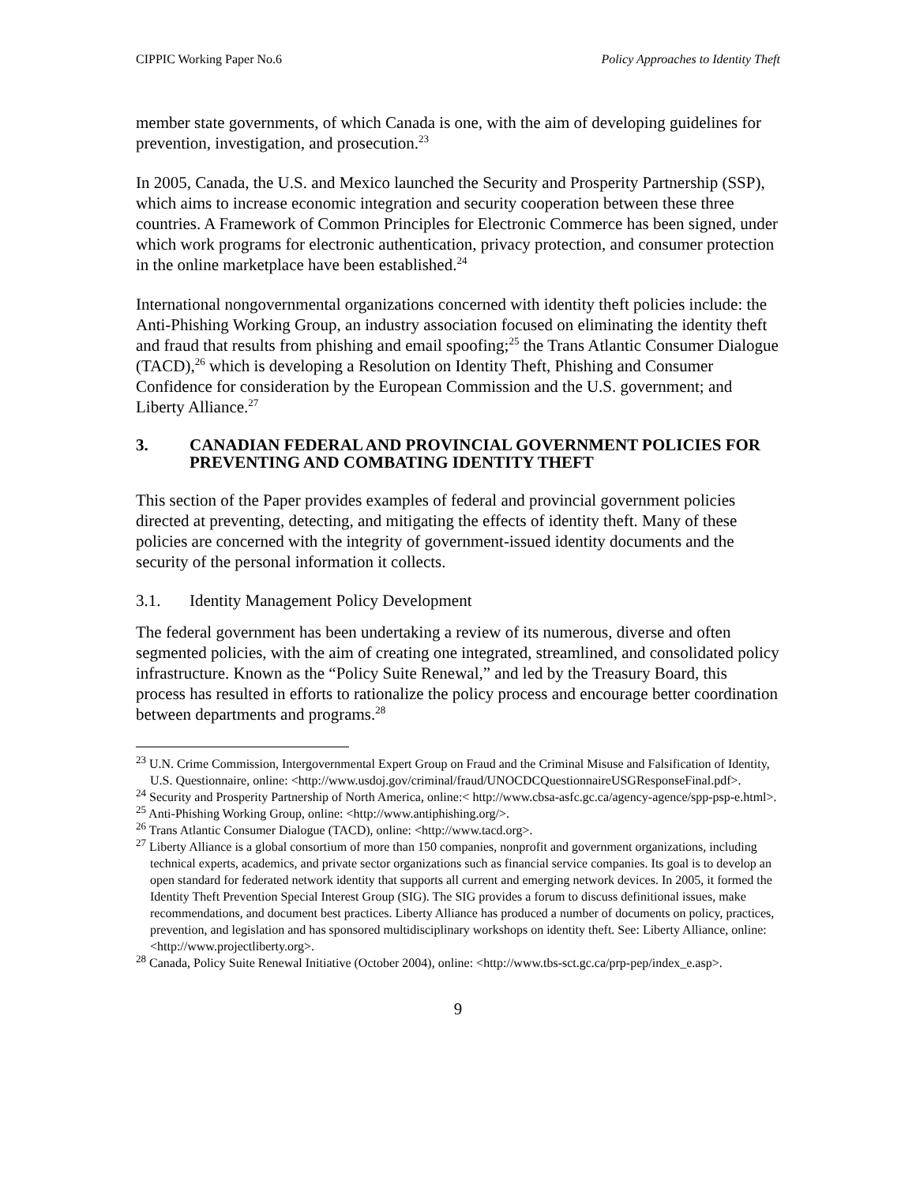CIPPIC Working Paper No.6 Policy Approaches to Identity Theft
member state governments, of which Canada is one, with the aim of developing guidelines for prevention, investigation, and prosecution.<sup>23</sup>
In 2005, Canada, the U.S. and Mexico launched the Security and Prosperity Partnership (SSP), which aims to increase economic integration and security cooperation between these three countries. A Framework of Common Principles for Electronic Commerce has been signed, under which work programs for electronic authentication, privacy protection, and consumer protection in the online marketplace have been established.<sup>24</sup>
International nongovernmental organizations concerned with identity theft policies include: the Anti-Phishing Working Group, an industry association focused on eliminating the identity theft and fraud that results from phishing and email spoofing;<sup>25</sup> the Trans Atlantic Consumer Dialogue (TACD),<sup>26</sup> which is developing a Resolution on Identity Theft, Phishing and Consumer Confidence for consideration by the European Commission and the U.S. government; and Liberty Alliance.<sup>27</sup>
3. CANADIAN FEDERAL AND PROVINCIAL GOVERNMENT POLICIES FOR PREVENTING AND COMBATING IDENTITY THEFT
This section of the Paper provides examples of federal and provincial government policies directed at preventing, detecting, and mitigating the effects of identity theft. Many of these policies are concerned with the integrity of government-issued identity documents and the security of the personal information it collects.
3.1. Identity Management Policy Development
The federal government has been undertaking a review of its numerous, diverse and often segmented policies, with the aim of creating one integrated, streamlined, and consolidated policy infrastructure. Known as the “Policy Suite Renewal,” and led by the Treasury Board, this process has resulted in efforts to rationalize the policy process and encourage better coordination between departments and programs.<sup>28</sup>
<sup>23</sup> U.N. Crime Commission, Intergovernmental Expert Group on Fraud and the Criminal Misuse and Falsification of Identity, U.S. Questionnaire, online: <http://www.usdoj.gov/criminal/fraud/UNOCDCQuestionnaireUSGResponseFinal.pdf>.
<sup>24</sup> Security and Prosperity Partnership of North America, online:< http://www.cbsa-asfc.gc.ca/agency-agence/spp-psp-e.html>.
<sup>25</sup> Anti-Phishing Working Group, online: <http://www.antiphishing.org/>.
<sup>26</sup> Trans Atlantic Consumer Dialogue (TACD), online: <http://www.tacd.org>.
<sup>27</sup> Liberty Alliance is a global consortium of more than 150 companies, nonprofit and government organizations, including technical experts, academics, and private sector organizations such as financial service companies. Its goal is to develop an open standard for federated network identity that supports all current and emerging network devices. In 2005, it formed the Identity Theft Prevention Special Interest Group (SIG). The SIG provides a forum to discuss definitional issues, make recommendations, and document best practices. Liberty Alliance has produced a number of documents on policy, practices, prevention, and legislation and has sponsored multidisciplinary workshops on identity theft. See: Liberty Alliance, online: <http://www.projectliberty.org>.
<sup>28</sup> Canada, Policy Suite Renewal Initiative (October 2004), online: <http://www.tbs-sct.gc.ca/prp-pep/index_e.asp>.
9